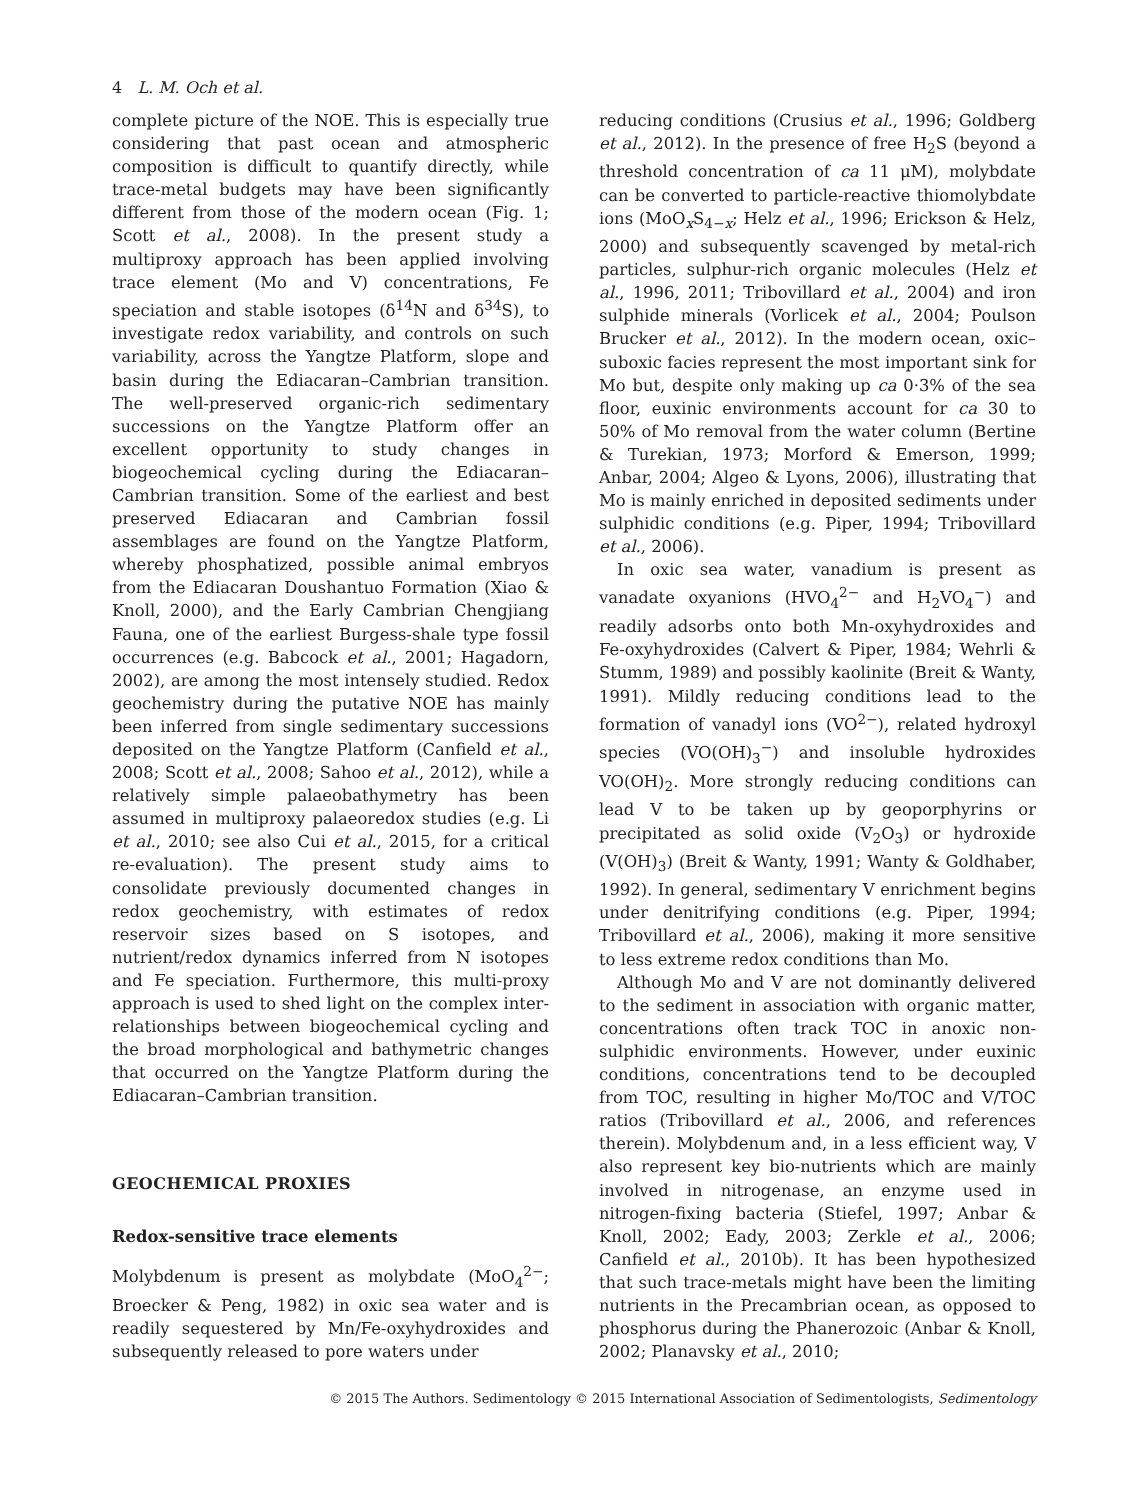4 L. M. Och et al.
complete picture of the NOE. This is especially true considering that past ocean and atmospheric composition is difficult to quantify directly, while trace-metal budgets may have been significantly different from those of the modern ocean (Fig. 1; Scott et al., 2008). In the present study a multiproxy approach has been applied involving trace element (Mo and V) concentrations, Fe speciation and stable isotopes (δ<sup>14</sup>N and δ<sup>34</sup>S), to investigate redox variability, and controls on such variability, across the Yangtze Platform, slope and basin during the Ediacaran–Cambrian transition. The well-preserved organic-rich sedimentary successions on the Yangtze Platform offer an excellent opportunity to study changes in biogeochemical cycling during the Ediacaran–Cambrian transition. Some of the earliest and best preserved Ediacaran and Cambrian fossil assemblages are found on the Yangtze Platform, whereby phosphatized, possible animal embryos from the Ediacaran Doushantuo Formation (Xiao & Knoll, 2000), and the Early Cambrian Chengjiang Fauna, one of the earliest Burgess-shale type fossil occurrences (e.g. Babcock et al., 2001; Hagadorn, 2002), are among the most intensely studied. Redox geochemistry during the putative NOE has mainly been inferred from single sedimentary successions deposited on the Yangtze Platform (Canfield et al., 2008; Scott et al., 2008; Sahoo et al., 2012), while a relatively simple palaeobathymetry has been assumed in multiproxy palaeoredox studies (e.g. Li et al., 2010; see also Cui et al., 2015, for a critical re-evaluation). The present study aims to consolidate previously documented changes in redox geochemistry, with estimates of redox reservoir sizes based on S isotopes, and nutrient/redox dynamics inferred from N isotopes and Fe speciation. Furthermore, this multi-proxy approach is used to shed light on the complex inter-relationships between biogeochemical cycling and the broad morphological and bathymetric changes that occurred on the Yangtze Platform during the Ediacaran–Cambrian transition.
GEOCHEMICAL PROXIES
Redox-sensitive trace elements
Molybdenum is present as molybdate (MoO<sub>4</sub><sup>2−</sup>; Broecker & Peng, 1982) in oxic sea water and is readily sequestered by Mn/Fe-oxyhydroxides and subsequently released to pore waters under
reducing conditions (Crusius et al., 1996; Goldberg et al., 2012). In the presence of free H<sub>2</sub>S (beyond a threshold concentration of ca 11 μM), molybdate can be converted to particle-reactive thiomolybdate ions (MoO<sub>x</sub>S<sub>4−x</sub>; Helz et al., 1996; Erickson & Helz, 2000) and subsequently scavenged by metal-rich particles, sulphur-rich organic molecules (Helz et al., 1996, 2011; Tribovillard et al., 2004) and iron sulphide minerals (Vorlicek et al., 2004; Poulson Brucker et al., 2012). In the modern ocean, oxic–suboxic facies represent the most important sink for Mo but, despite only making up ca 0·3% of the sea floor, euxinic environments account for ca 30 to 50% of Mo removal from the water column (Bertine & Turekian, 1973; Morford & Emerson, 1999; Anbar, 2004; Algeo & Lyons, 2006), illustrating that Mo is mainly enriched in deposited sediments under sulphidic conditions (e.g. Piper, 1994; Tribovillard et al., 2006).
In oxic sea water, vanadium is present as vanadate oxyanions (HVO<sub>4</sub><sup>2−</sup> and H<sub>2</sub>VO<sub>4</sub><sup>−</sup>) and readily adsorbs onto both Mn-oxyhydroxides and Fe-oxyhydroxides (Calvert & Piper, 1984; Wehrli & Stumm, 1989) and possibly kaolinite (Breit & Wanty, 1991). Mildly reducing conditions lead to the formation of vanadyl ions (VO<sup>2−</sup>), related hydroxyl species (VO(OH)<sub>3</sub><sup>−</sup>) and insoluble hydroxides VO(OH)<sub>2</sub>. More strongly reducing conditions can lead V to be taken up by geoporphyrins or precipitated as solid oxide (V<sub>2</sub>O<sub>3</sub>) or hydroxide (V(OH)<sub>3</sub>) (Breit & Wanty, 1991; Wanty & Goldhaber, 1992). In general, sedimentary V enrichment begins under denitrifying conditions (e.g. Piper, 1994; Tribovillard et al., 2006), making it more sensitive to less extreme redox conditions than Mo.
Although Mo and V are not dominantly delivered to the sediment in association with organic matter, concentrations often track TOC in anoxic non-sulphidic environments. However, under euxinic conditions, concentrations tend to be decoupled from TOC, resulting in higher Mo/TOC and V/TOC ratios (Tribovillard et al., 2006, and references therein). Molybdenum and, in a less efficient way, V also represent key bio-nutrients which are mainly involved in nitrogenase, an enzyme used in nitrogen-fixing bacteria (Stiefel, 1997; Anbar & Knoll, 2002; Eady, 2003; Zerkle et al., 2006; Canfield et al., 2010b). It has been hypothesized that such trace-metals might have been the limiting nutrients in the Precambrian ocean, as opposed to phosphorus during the Phanerozoic (Anbar & Knoll, 2002; Planavsky et al., 2010;
© 2015 The Authors. Sedimentology © 2015 International Association of Sedimentologists, Sedimentology